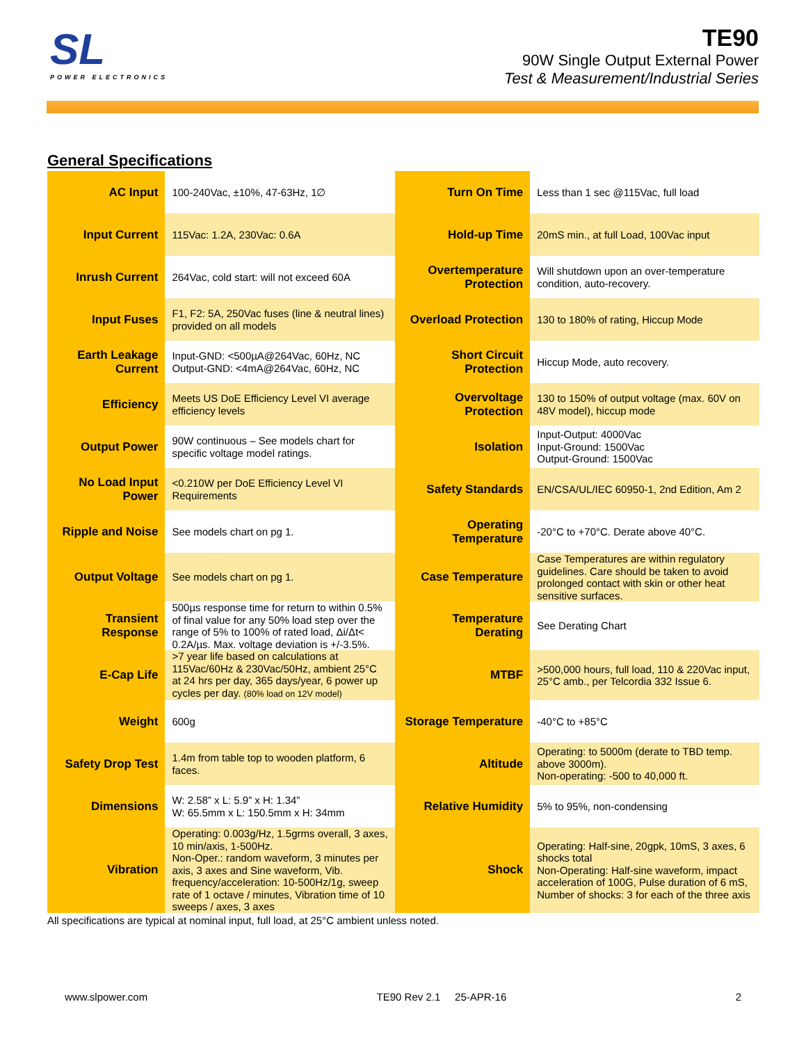SL
POWER ELECTRONICS
TE90
90W Single Output External Power
Test & Measurement/Industrial Series
General Specifications
| AC Input | 100-240Vac, ±10%, 47-63Hz, 1∅ | Turn On Time | Less than 1 sec @115Vac, full load |
| Input Current | 115Vac: 1.2A, 230Vac: 0.6A | Hold-up Time | 20mS min., at full Load, 100Vac input |
| Inrush Current | 264Vac, cold start: will not exceed 60A | Overtemperature Protection | Will shutdown upon an over-temperature condition, auto-recovery. |
| Input Fuses | F1, F2: 5A, 250Vac fuses (line & neutral lines) provided on all models | Overload Protection | 130 to 180% of rating, Hiccup Mode |
| Earth Leakage Current | Input-GND: <500µA@264Vac, 60Hz, NC Output-GND: <4mA@264Vac, 60Hz, NC | Short Circuit Protection | Hiccup Mode, auto recovery. |
| Efficiency | Meets US DoE Efficiency Level VI average efficiency levels | Overvoltage Protection | 130 to 150% of output voltage (max. 60V on 48V model), hiccup mode |
| Output Power | 90W continuous – See models chart for specific voltage model ratings. | Isolation | Input-Output: 4000Vac Input-Ground: 1500Vac Output-Ground: 1500Vac |
| No Load Input Power | <0.210W per DoE Efficiency Level VI Requirements | Safety Standards | EN/CSA/UL/IEC 60950-1, 2nd Edition, Am 2 |
| Ripple and Noise | See models chart on pg 1. | Operating Temperature | -20°C to +70°C. Derate above 40°C. |
| Output Voltage | See models chart on pg 1. | Case Temperature | Case Temperatures are within regulatory guidelines. Care should be taken to avoid prolonged contact with skin or other heat sensitive surfaces. |
| Transient Response | 500µs response time for return to within 0.5% of final value for any 50% load step over the range of 5% to 100% of rated load, Δi/Δt< 0.2A/µs. Max. voltage deviation is +/-3.5%. | Temperature Derating | See Derating Chart |
| E-Cap Life | >7 year life based on calculations at 115Vac/60Hz & 230Vac/50Hz, ambient 25°C at 24 hrs per day, 365 days/year, 6 power up cycles per day. (80% load on 12V model) | MTBF | >500,000 hours, full load, 110 & 220Vac input, 25°C amb., per Telcordia 332 Issue 6. |
| Weight | 600g | Storage Temperature | -40°C to +85°C |
| Safety Drop Test | 1.4m from table top to wooden platform, 6 faces. | Altitude | Operating: to 5000m (derate to TBD temp. above 3000m). Non-operating: -500 to 40,000 ft. |
| Dimensions | W: 2.58” x L: 5.9” x H: 1.34” W: 65.5mm x L: 150.5mm x H: 34mm | Relative Humidity | 5% to 95%, non-condensing |
| Vibration | Operating: 0.003g/Hz, 1.5grms overall, 3 axes, 10 min/axis, 1-500Hz. Non-Oper.: random waveform, 3 minutes per axis, 3 axes and Sine waveform, Vib. frequency/acceleration: 10-500Hz/1g, sweep rate of 1 octave / minutes, Vibration time of 10 sweeps / axes, 3 axes | Shock | Operating: Half-sine, 20gpk, 10mS, 3 axes, 6 shocks total Non-Operating: Half-sine waveform, impact acceleration of 100G, Pulse duration of 6 mS, Number of shocks: 3 for each of the three axis |
All specifications are typical at nominal input, full load, at 25°C ambient unless noted.
www.slpower.com TE90 Rev 2.1 25-APR-16 2